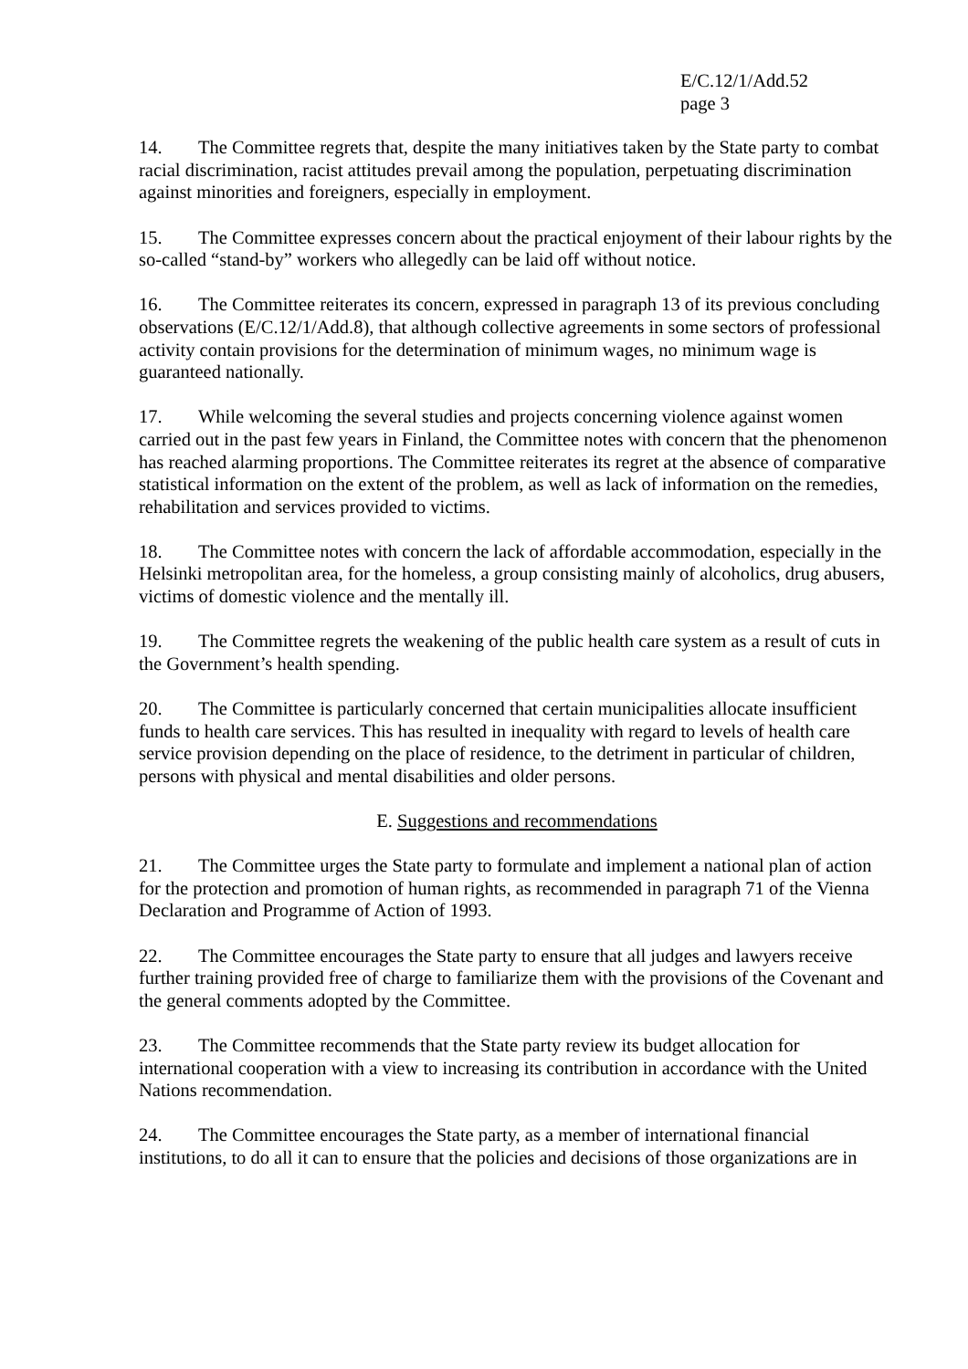E/C.12/1/Add.52
page 3
14. The Committee regrets that, despite the many initiatives taken by the State party to combat racial discrimination, racist attitudes prevail among the population, perpetuating discrimination against minorities and foreigners, especially in employment.
15. The Committee expresses concern about the practical enjoyment of their labour rights by the so-called “stand-by” workers who allegedly can be laid off without notice.
16. The Committee reiterates its concern, expressed in paragraph 13 of its previous concluding observations (E/C.12/1/Add.8), that although collective agreements in some sectors of professional activity contain provisions for the determination of minimum wages, no minimum wage is guaranteed nationally.
17. While welcoming the several studies and projects concerning violence against women carried out in the past few years in Finland, the Committee notes with concern that the phenomenon has reached alarming proportions. The Committee reiterates its regret at the absence of comparative statistical information on the extent of the problem, as well as lack of information on the remedies, rehabilitation and services provided to victims.
18. The Committee notes with concern the lack of affordable accommodation, especially in the Helsinki metropolitan area, for the homeless, a group consisting mainly of alcoholics, drug abusers, victims of domestic violence and the mentally ill.
19. The Committee regrets the weakening of the public health care system as a result of cuts in the Government’s health spending.
20. The Committee is particularly concerned that certain municipalities allocate insufficient funds to health care services. This has resulted in inequality with regard to levels of health care service provision depending on the place of residence, to the detriment in particular of children, persons with physical and mental disabilities and older persons.
E. Suggestions and recommendations
21. The Committee urges the State party to formulate and implement a national plan of action for the protection and promotion of human rights, as recommended in paragraph 71 of the Vienna Declaration and Programme of Action of 1993.
22. The Committee encourages the State party to ensure that all judges and lawyers receive further training provided free of charge to familiarize them with the provisions of the Covenant and the general comments adopted by the Committee.
23. The Committee recommends that the State party review its budget allocation for international cooperation with a view to increasing its contribution in accordance with the United Nations recommendation.
24. The Committee encourages the State party, as a member of international financial institutions, to do all it can to ensure that the policies and decisions of those organizations are in